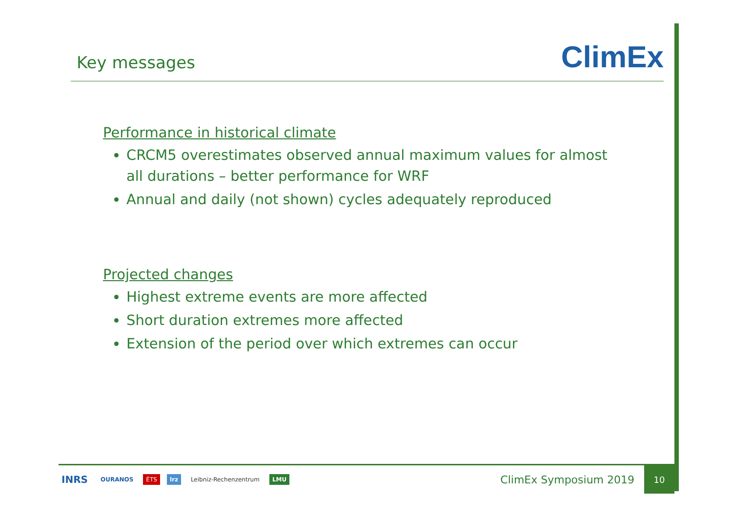Key messages
ClimEx
Performance in historical climate
CRCM5 overestimates observed annual maximum values for almost all durations – better performance for WRF
Annual and daily (not shown) cycles adequately reproduced
Projected changes
Highest extreme events are more affected
Short duration extremes more affected
Extension of the period over which extremes can occur
INRS OURANOS ÉTS lrz Leibniz-Rechenzentrum LMU
ClimEx Symposium 2019
10